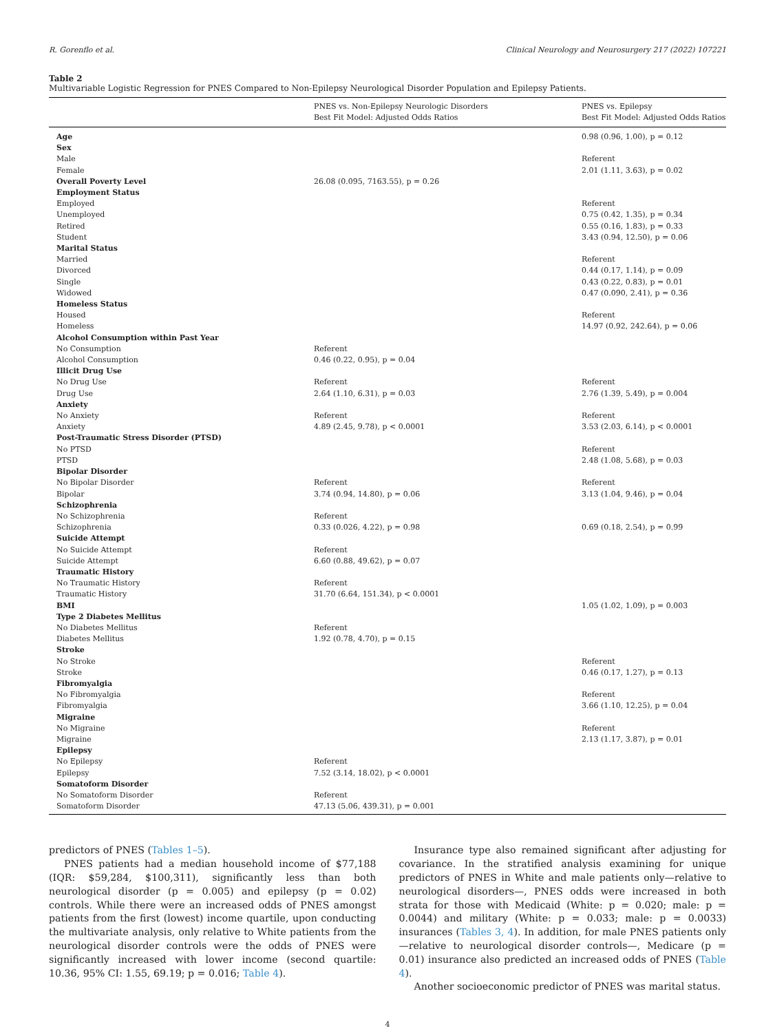R. Gorenflo et al. Clinical Neurology and Neurosurgery 217 (2022) 107221
Table 2
Multivariable Logistic Regression for PNES Compared to Non-Epilepsy Neurological Disorder Population and Epilepsy Patients.
| | PNES vs. Non-Epilepsy Neurologic Disorders Best Fit Model: Adjusted Odds Ratios | PNES vs. Epilepsy Best Fit Model: Adjusted Odds Ratios |
| --- | --- | --- |
| Age | | 0.98 (0.96, 1.00), p = 0.12 |
| Sex | | |
| Male | | Referent |
| Female | | 2.01 (1.11, 3.63), p = 0.02 |
| Overall Poverty Level | 26.08 (0.095, 7163.55), p = 0.26 | |
| Employment Status | | |
| Employed | | Referent |
| Unemployed | | 0.75 (0.42, 1.35), p = 0.34 |
| Retired | | 0.55 (0.16, 1.83), p = 0.33 |
| Student | | 3.43 (0.94, 12.50), p = 0.06 |
| Marital Status | | |
| Married | | Referent |
| Divorced | | 0.44 (0.17, 1.14), p = 0.09 |
| Single | | 0.43 (0.22, 0.83), p = 0.01 |
| Widowed | | 0.47 (0.090, 2.41), p = 0.36 |
| Homeless Status | | |
| Housed | | Referent |
| Homeless | | 14.97 (0.92, 242.64), p = 0.06 |
| Alcohol Consumption within Past Year | | |
| No Consumption | Referent | |
| Alcohol Consumption | 0.46 (0.22, 0.95), p = 0.04 | |
| Illicit Drug Use | | |
| No Drug Use | Referent | Referent |
| Drug Use | 2.64 (1.10, 6.31), p = 0.03 | 2.76 (1.39, 5.49), p = 0.004 |
| Anxiety | | |
| No Anxiety | Referent | Referent |
| Anxiety | 4.89 (2.45, 9.78), p < 0.0001 | 3.53 (2.03, 6.14), p < 0.0001 |
| Post-Traumatic Stress Disorder (PTSD) | | |
| No PTSD | | Referent |
| PTSD | | 2.48 (1.08, 5.68), p = 0.03 |
| Bipolar Disorder | | |
| No Bipolar Disorder | Referent | Referent |
| Bipolar | 3.74 (0.94, 14.80), p = 0.06 | 3.13 (1.04, 9.46), p = 0.04 |
| Schizophrenia | | |
| No Schizophrenia | Referent | |
| Schizophrenia | 0.33 (0.026, 4.22), p = 0.98 | 0.69 (0.18, 2.54), p = 0.99 |
| Suicide Attempt | | |
| No Suicide Attempt | Referent | |
| Suicide Attempt | 6.60 (0.88, 49.62), p = 0.07 | |
| Traumatic History | | |
| No Traumatic History | Referent | |
| Traumatic History | 31.70 (6.64, 151.34), p < 0.0001 | |
| BMI | | 1.05 (1.02, 1.09), p = 0.003 |
| Type 2 Diabetes Mellitus | | |
| No Diabetes Mellitus | Referent | |
| Diabetes Mellitus | 1.92 (0.78, 4.70), p = 0.15 | |
| Stroke | | |
| No Stroke | | Referent |
| Stroke | | 0.46 (0.17, 1.27), p = 0.13 |
| Fibromyalgia | | |
| No Fibromyalgia | | Referent |
| Fibromyalgia | | 3.66 (1.10, 12.25), p = 0.04 |
| Migraine | | |
| No Migraine | | Referent |
| Migraine | | 2.13 (1.17, 3.87), p = 0.01 |
| Epilepsy | | |
| No Epilepsy | Referent | |
| Epilepsy | 7.52 (3.14, 18.02), p < 0.0001 | |
| Somatoform Disorder | | |
| No Somatoform Disorder | Referent | |
| Somatoform Disorder | 47.13 (5.06, 439.31), p = 0.001 | |
predictors of PNES (Tables 1–5).
PNES patients had a median household income of $77,188 (IQR: $59,284, $100,311), significantly less than both neurological disorder (p = 0.005) and epilepsy (p = 0.02) controls. While there were an increased odds of PNES amongst patients from the first (lowest) income quartile, upon conducting the multivariate analysis, only relative to White patients from the neurological disorder controls were the odds of PNES were significantly increased with lower income (second quartile: 10.36, 95% CI: 1.55, 69.19; p = 0.016; Table 4).
Insurance type also remained significant after adjusting for covariance. In the stratified analysis examining for unique predictors of PNES in White and male patients only—relative to neurological disorders—, PNES odds were increased in both strata for those with Medicaid (White: p = 0.020; male: p = 0.0044) and military (White: p = 0.033; male: p = 0.0033) insurances (Tables 3, 4). In addition, for male PNES patients only—relative to neurological disorder controls—, Medicare (p = 0.01) insurance also predicted an increased odds of PNES (Table 4).
Another socioeconomic predictor of PNES was marital status.
4